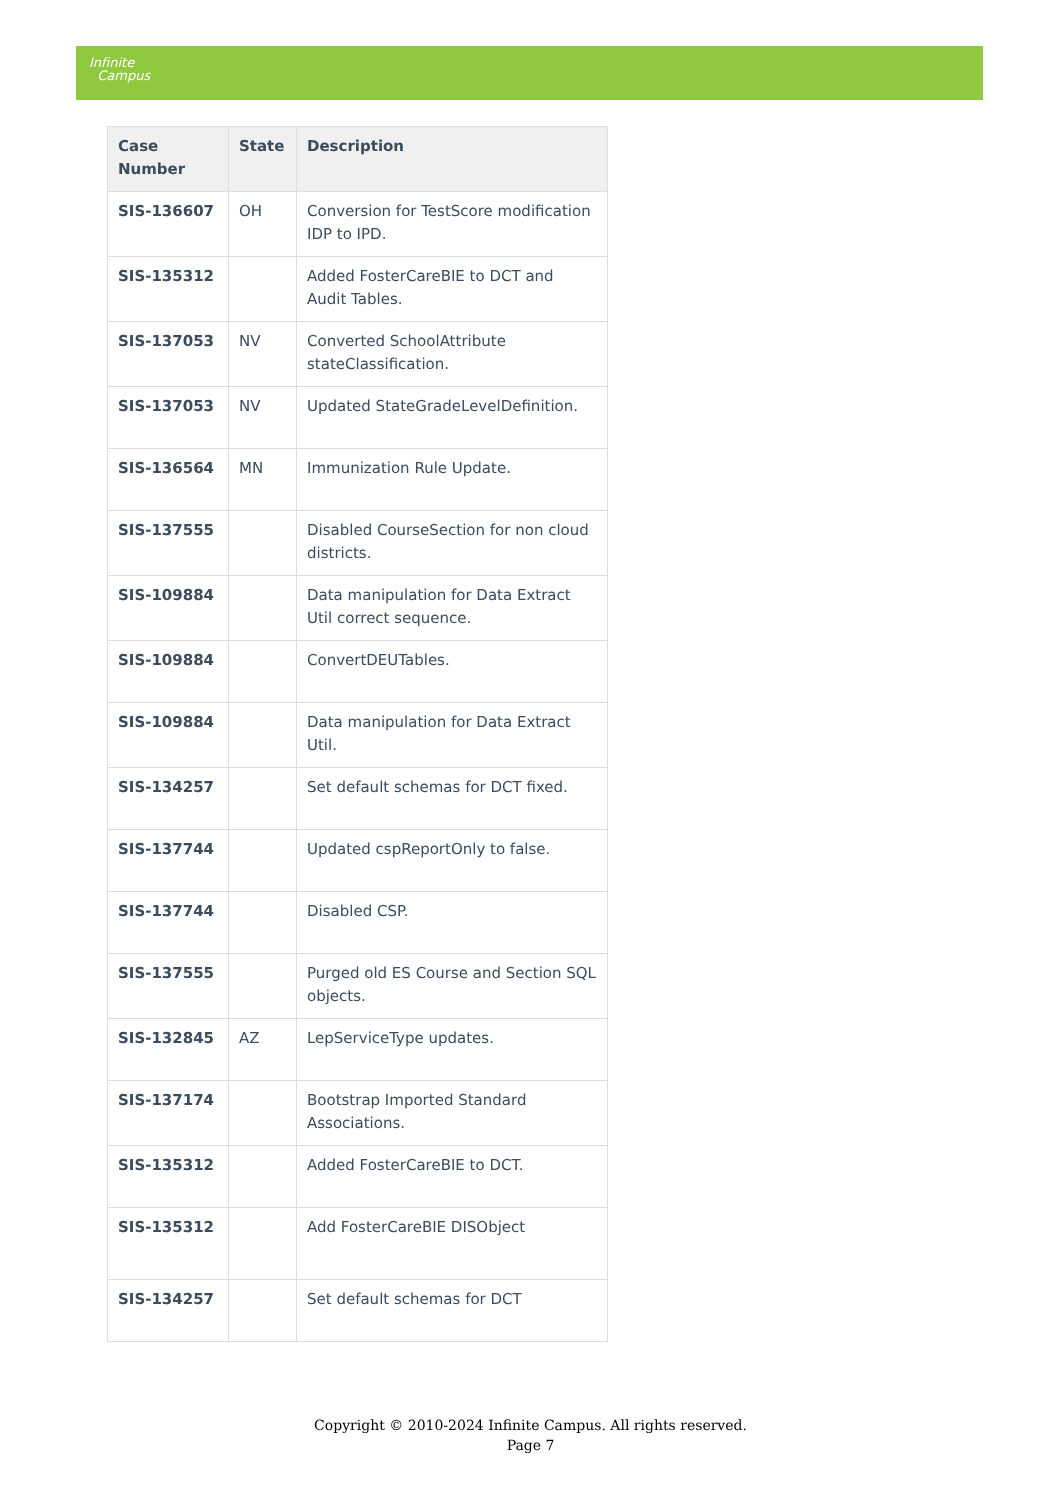Infinite
Campus
| Case Number | State | Description |
| --- | --- | --- |
| SIS-136607 | OH | Conversion for TestScore modification IDP to IPD. |
| SIS-135312 | | Added FosterCareBIE to DCT and Audit Tables. |
| SIS-137053 | NV | Converted SchoolAttribute stateClassification. |
| SIS-137053 | NV | Updated StateGradeLevelDefinition. |
| SIS-136564 | MN | Immunization Rule Update. |
| SIS-137555 | | Disabled CourseSection for non cloud districts. |
| SIS-109884 | | Data manipulation for Data Extract Util correct sequence. |
| SIS-109884 | | ConvertDEUTables. |
| SIS-109884 | | Data manipulation for Data Extract Util. |
| SIS-134257 | | Set default schemas for DCT fixed. |
| SIS-137744 | | Updated cspReportOnly to false. |
| SIS-137744 | | Disabled CSP. |
| SIS-137555 | | Purged old ES Course and Section SQL objects. |
| SIS-132845 | AZ | LepServiceType updates. |
| SIS-137174 | | Bootstrap Imported Standard Associations. |
| SIS-135312 | | Added FosterCareBIE to DCT. |
| SIS-135312 | | Add FosterCareBIE DISObject |
| SIS-134257 | | Set default schemas for DCT |
Copyright © 2010-2024 Infinite Campus. All rights reserved.
Page 7